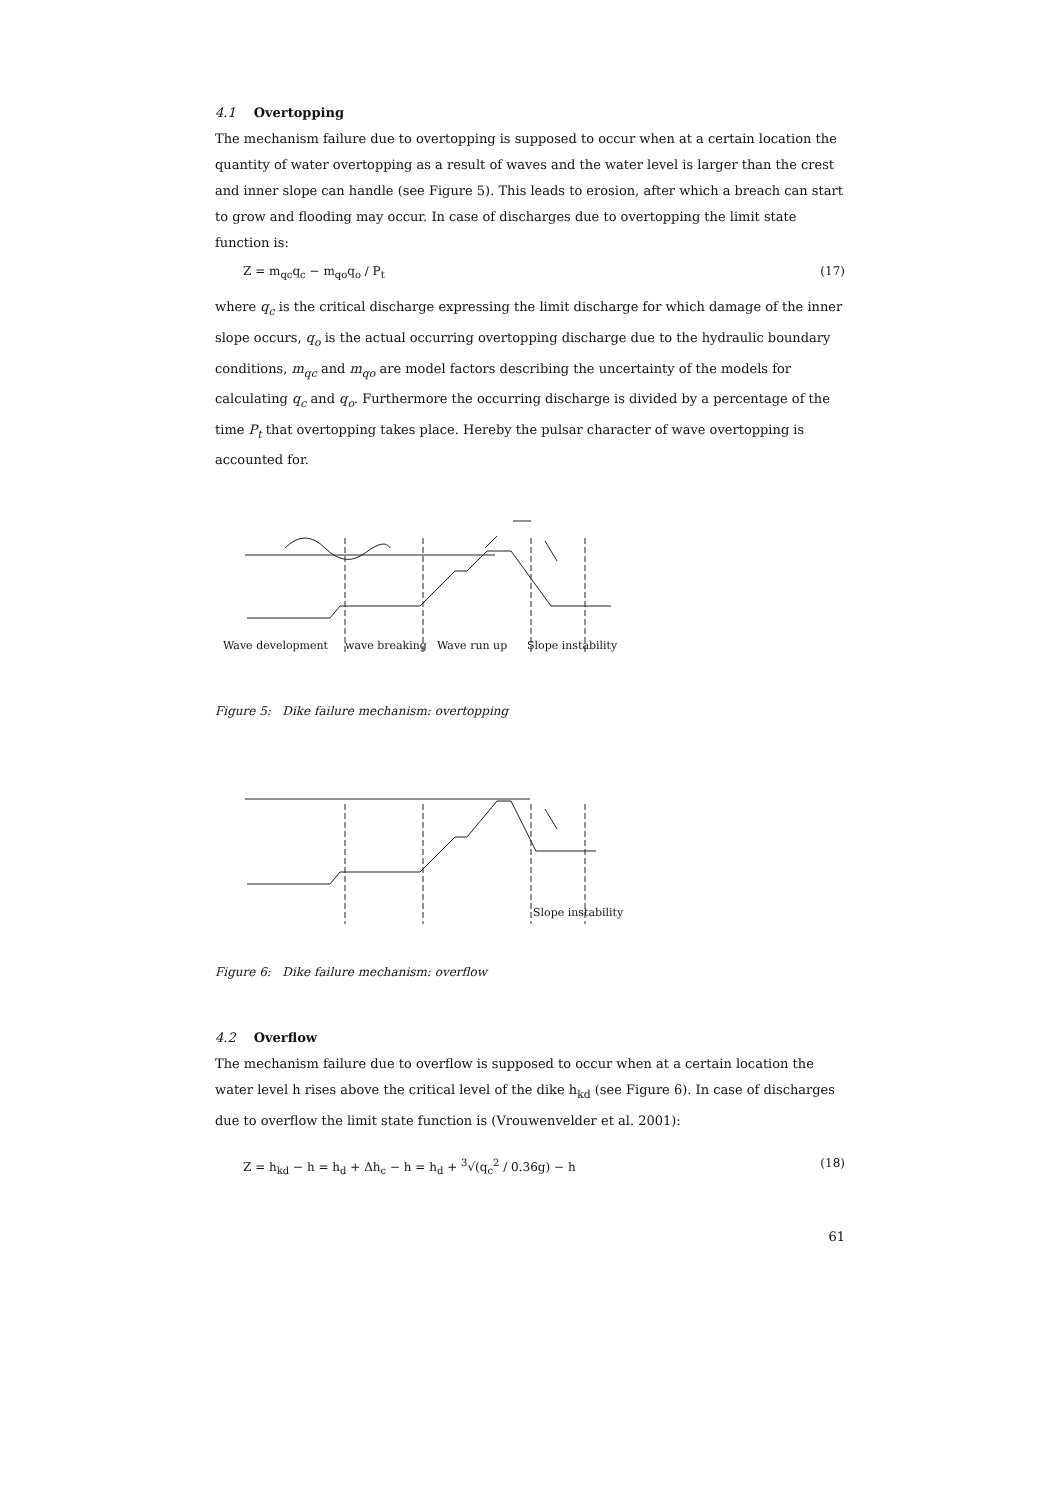4.1 Overtopping
The mechanism failure due to overtopping is supposed to occur when at a certain location the quantity of water overtopping as a result of waves and the water level is larger than the crest and inner slope can handle (see Figure 5). This leads to erosion, after which a breach can start to grow and flooding may occur. In case of discharges due to overtopping the limit state function is:
Z = m<sub>qc</sub>q<sub>c</sub> − m<sub>qo</sub>q<sub>o</sub> / P<sub>t</sub> (17)
where q<sub>c</sub> is the critical discharge expressing the limit discharge for which damage of the inner slope occurs, q<sub>o</sub> is the actual occurring overtopping discharge due to the hydraulic boundary conditions, m<sub>qc</sub> and m<sub>qo</sub> are model factors describing the uncertainty of the models for calculating q<sub>c</sub> and q<sub>o</sub>. Furthermore the occurring discharge is divided by a percentage of the time P<sub>t</sub> that overtopping takes place. Hereby the pulsar character of wave overtopping is accounted for.
Wave development
wave breaking
Wave run up
Slope instability
Figure 5: Dike failure mechanism: overtopping
Slope instability
Figure 6: Dike failure mechanism: overflow
4.2 Overflow
The mechanism failure due to overflow is supposed to occur when at a certain location the water level h rises above the critical level of the dike h<sub>kd</sub> (see Figure 6). In case of discharges due to overflow the limit state function is (Vrouwenvelder et al. 2001):
Z = h<sub>kd</sub> − h = h<sub>d</sub> + Δh<sub>c</sub> − h = h<sub>d</sub> + <sup>3</sup>√(q<sub>c</sub><sup>2</sup> / 0.36g) − h (18)
61